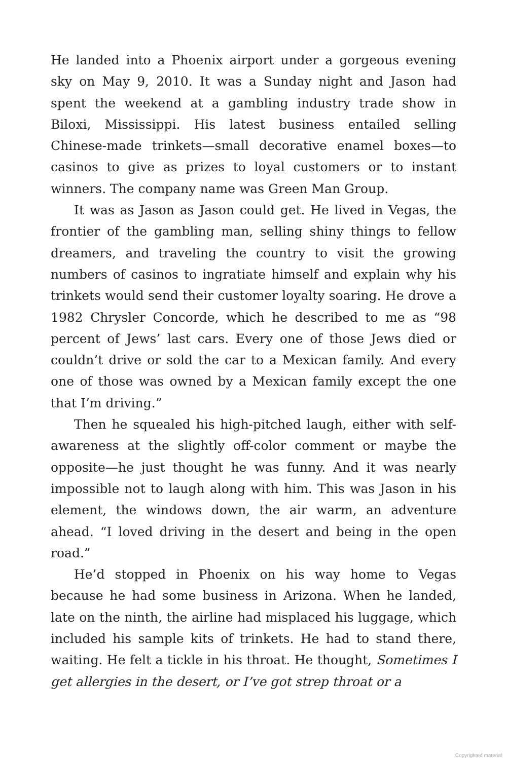He landed into a Phoenix airport under a gorgeous evening sky on May 9, 2010. It was a Sunday night and Jason had spent the weekend at a gambling industry trade show in Biloxi, Mississippi. His latest business entailed selling Chinese-made trinkets—small decorative enamel boxes—to casinos to give as prizes to loyal customers or to instant winners. The company name was Green Man Group.
It was as Jason as Jason could get. He lived in Vegas, the frontier of the gambling man, selling shiny things to fellow dreamers, and traveling the country to visit the growing numbers of casinos to ingratiate himself and explain why his trinkets would send their customer loyalty soaring. He drove a 1982 Chrysler Concorde, which he described to me as “98 percent of Jews’ last cars. Every one of those Jews died or couldn’t drive or sold the car to a Mexican family. And every one of those was owned by a Mexican family except the one that I’m driving.”
Then he squealed his high-pitched laugh, either with self-awareness at the slightly off-color comment or maybe the opposite—he just thought he was funny. And it was nearly impossible not to laugh along with him. This was Jason in his element, the windows down, the air warm, an adventure ahead. “I loved driving in the desert and being in the open road.”
He’d stopped in Phoenix on his way home to Vegas because he had some business in Arizona. When he landed, late on the ninth, the airline had misplaced his luggage, which included his sample kits of trinkets. He had to stand there, waiting. He felt a tickle in his throat. He thought, Sometimes I get allergies in the desert, or I’ve got strep throat or a
Copyrighted material